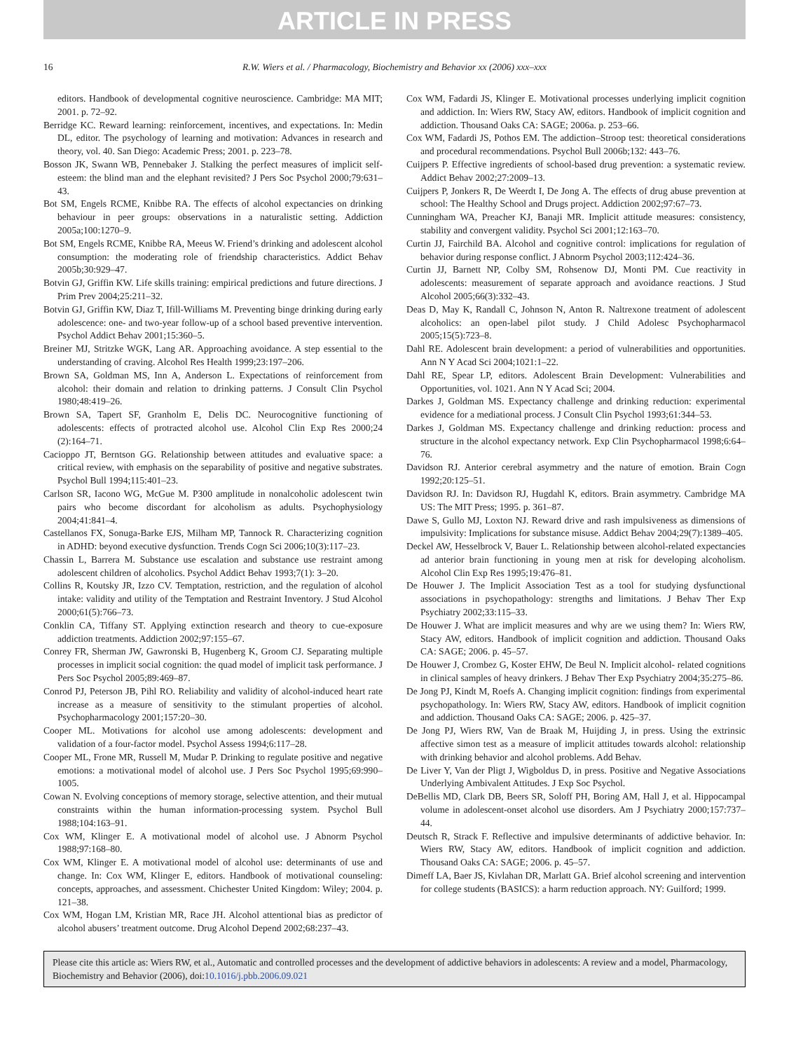ARTICLE IN PRESS
16 R.W. Wiers et al. / Pharmacology, Biochemistry and Behavior xx (2006) xxx–xxx
editors. Handbook of developmental cognitive neuroscience. Cambridge: MA MIT; 2001. p. 72–92.
Berridge KC. Reward learning: reinforcement, incentives, and expectations. In: Medin DL, editor. The psychology of learning and motivation: Advances in research and theory, vol. 40. San Diego: Academic Press; 2001. p. 223–78.
Bosson JK, Swann WB, Pennebaker J. Stalking the perfect measures of implicit self-esteem: the blind man and the elephant revisited? J Pers Soc Psychol 2000;79:631–43.
Bot SM, Engels RCME, Knibbe RA. The effects of alcohol expectancies on drinking behaviour in peer groups: observations in a naturalistic setting. Addiction 2005a;100:1270–9.
Bot SM, Engels RCME, Knibbe RA, Meeus W. Friend’s drinking and adolescent alcohol consumption: the moderating role of friendship characteristics. Addict Behav 2005b;30:929–47.
Botvin GJ, Griffin KW. Life skills training: empirical predictions and future directions. J Prim Prev 2004;25:211–32.
Botvin GJ, Griffin KW, Diaz T, Ifill-Williams M. Preventing binge drinking during early adolescence: one- and two-year follow-up of a school based preventive intervention. Psychol Addict Behav 2001;15:360–5.
Breiner MJ, Stritzke WGK, Lang AR. Approaching avoidance. A step essential to the understanding of craving. Alcohol Res Health 1999;23:197–206.
Brown SA, Goldman MS, Inn A, Anderson L. Expectations of reinforcement from alcohol: their domain and relation to drinking patterns. J Consult Clin Psychol 1980;48:419–26.
Brown SA, Tapert SF, Granholm E, Delis DC. Neurocognitive functioning of adolescents: effects of protracted alcohol use. Alcohol Clin Exp Res 2000;24 (2):164–71.
Cacioppo JT, Berntson GG. Relationship between attitudes and evaluative space: a critical review, with emphasis on the separability of positive and negative substrates. Psychol Bull 1994;115:401–23.
Carlson SR, Iacono WG, McGue M. P300 amplitude in nonalcoholic adolescent twin pairs who become discordant for alcoholism as adults. Psychophysiology 2004;41:841–4.
Castellanos FX, Sonuga-Barke EJS, Milham MP, Tannock R. Characterizing cognition in ADHD: beyond executive dysfunction. Trends Cogn Sci 2006;10(3):117–23.
Chassin L, Barrera M. Substance use escalation and substance use restraint among adolescent children of alcoholics. Psychol Addict Behav 1993;7(1): 3–20.
Collins R, Koutsky JR, Izzo CV. Temptation, restriction, and the regulation of alcohol intake: validity and utility of the Temptation and Restraint Inventory. J Stud Alcohol 2000;61(5):766–73.
Conklin CA, Tiffany ST. Applying extinction research and theory to cue-exposure addiction treatments. Addiction 2002;97:155–67.
Conrey FR, Sherman JW, Gawronski B, Hugenberg K, Groom CJ. Separating multiple processes in implicit social cognition: the quad model of implicit task performance. J Pers Soc Psychol 2005;89:469–87.
Conrod PJ, Peterson JB, Pihl RO. Reliability and validity of alcohol-induced heart rate increase as a measure of sensitivity to the stimulant properties of alcohol. Psychopharmacology 2001;157:20–30.
Cooper ML. Motivations for alcohol use among adolescents: development and validation of a four-factor model. Psychol Assess 1994;6:117–28.
Cooper ML, Frone MR, Russell M, Mudar P. Drinking to regulate positive and negative emotions: a motivational model of alcohol use. J Pers Soc Psychol 1995;69:990–1005.
Cowan N. Evolving conceptions of memory storage, selective attention, and their mutual constraints within the human information-processing system. Psychol Bull 1988;104:163–91.
Cox WM, Klinger E. A motivational model of alcohol use. J Abnorm Psychol 1988;97:168–80.
Cox WM, Klinger E. A motivational model of alcohol use: determinants of use and change. In: Cox WM, Klinger E, editors. Handbook of motivational counseling: concepts, approaches, and assessment. Chichester United Kingdom: Wiley; 2004. p. 121–38.
Cox WM, Hogan LM, Kristian MR, Race JH. Alcohol attentional bias as predictor of alcohol abusers’ treatment outcome. Drug Alcohol Depend 2002;68:237–43.
Cox WM, Fadardi JS, Klinger E. Motivational processes underlying implicit cognition and addiction. In: Wiers RW, Stacy AW, editors. Handbook of implicit cognition and addiction. Thousand Oaks CA: SAGE; 2006a. p. 253–66.
Cox WM, Fadardi JS, Pothos EM. The addiction–Stroop test: theoretical considerations and procedural recommendations. Psychol Bull 2006b;132: 443–76.
Cuijpers P. Effective ingredients of school-based drug prevention: a systematic review. Addict Behav 2002;27:2009–13.
Cuijpers P, Jonkers R, De Weerdt I, De Jong A. The effects of drug abuse prevention at school: The Healthy School and Drugs project. Addiction 2002;97:67–73.
Cunningham WA, Preacher KJ, Banaji MR. Implicit attitude measures: consistency, stability and convergent validity. Psychol Sci 2001;12:163–70.
Curtin JJ, Fairchild BA. Alcohol and cognitive control: implications for regulation of behavior during response conflict. J Abnorm Psychol 2003;112:424–36.
Curtin JJ, Barnett NP, Colby SM, Rohsenow DJ, Monti PM. Cue reactivity in adolescents: measurement of separate approach and avoidance reactions. J Stud Alcohol 2005;66(3):332–43.
Deas D, May K, Randall C, Johnson N, Anton R. Naltrexone treatment of adolescent alcoholics: an open-label pilot study. J Child Adolesc Psychopharmacol 2005;15(5):723–8.
Dahl RE. Adolescent brain development: a period of vulnerabilities and opportunities. Ann N Y Acad Sci 2004;1021:1–22.
Dahl RE, Spear LP, editors. Adolescent Brain Development: Vulnerabilities and Opportunities, vol. 1021. Ann N Y Acad Sci; 2004.
Darkes J, Goldman MS. Expectancy challenge and drinking reduction: experimental evidence for a mediational process. J Consult Clin Psychol 1993;61:344–53.
Darkes J, Goldman MS. Expectancy challenge and drinking reduction: process and structure in the alcohol expectancy network. Exp Clin Psychopharmacol 1998;6:64–76.
Davidson RJ. Anterior cerebral asymmetry and the nature of emotion. Brain Cogn 1992;20:125–51.
Davidson RJ. In: Davidson RJ, Hugdahl K, editors. Brain asymmetry. Cambridge MA US: The MIT Press; 1995. p. 361–87.
Dawe S, Gullo MJ, Loxton NJ. Reward drive and rash impulsiveness as dimensions of impulsivity: Implications for substance misuse. Addict Behav 2004;29(7):1389–405.
Deckel AW, Hesselbrock V, Bauer L. Relationship between alcohol-related expectancies ad anterior brain functioning in young men at risk for developing alcoholism. Alcohol Clin Exp Res 1995;19:476–81.
De Houwer J. The Implicit Association Test as a tool for studying dysfunctional associations in psychopathology: strengths and limitations. J Behav Ther Exp Psychiatry 2002;33:115–33.
De Houwer J. What are implicit measures and why are we using them? In: Wiers RW, Stacy AW, editors. Handbook of implicit cognition and addiction. Thousand Oaks CA: SAGE; 2006. p. 45–57.
De Houwer J, Crombez G, Koster EHW, De Beul N. Implicit alcohol- related cognitions in clinical samples of heavy drinkers. J Behav Ther Exp Psychiatry 2004;35:275–86.
De Jong PJ, Kindt M, Roefs A. Changing implicit cognition: findings from experimental psychopathology. In: Wiers RW, Stacy AW, editors. Handbook of implicit cognition and addiction. Thousand Oaks CA: SAGE; 2006. p. 425–37.
De Jong PJ, Wiers RW, Van de Braak M, Huijding J, in press. Using the extrinsic affective simon test as a measure of implicit attitudes towards alcohol: relationship with drinking behavior and alcohol problems. Add Behav.
De Liver Y, Van der Pligt J, Wigboldus D, in press. Positive and Negative Associations Underlying Ambivalent Attitudes. J Exp Soc Psychol.
DeBellis MD, Clark DB, Beers SR, Soloff PH, Boring AM, Hall J, et al. Hippocampal volume in adolescent-onset alcohol use disorders. Am J Psychiatry 2000;157:737–44.
Deutsch R, Strack F. Reflective and impulsive determinants of addictive behavior. In: Wiers RW, Stacy AW, editors. Handbook of implicit cognition and addiction. Thousand Oaks CA: SAGE; 2006. p. 45–57.
Dimeff LA, Baer JS, Kivlahan DR, Marlatt GA. Brief alcohol screening and intervention for college students (BASICS): a harm reduction approach. NY: Guilford; 1999.
Please cite this article as: Wiers RW, et al., Automatic and controlled processes and the development of addictive behaviors in adolescents: A review and a model, Pharmacology, Biochemistry and Behavior (2006), doi:10.1016/j.pbb.2006.09.021